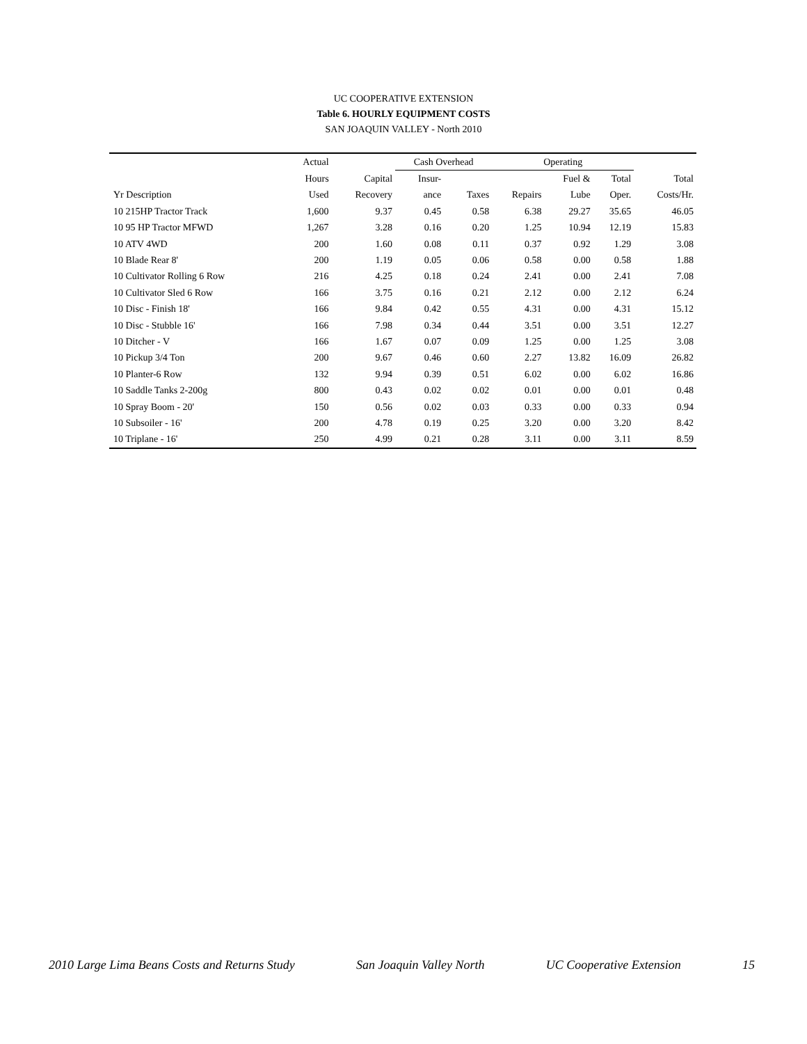UC COOPERATIVE EXTENSION
Table 6. HOURLY EQUIPMENT COSTS
SAN JOAQUIN VALLEY - North 2010
| | Actual | | Cash Overhead | | Operating | | | |
| --- | --- | --- | --- | --- | --- | --- | --- | --- |
| | Hours | Capital | Insur- | | | Fuel & | Total | Total |
| Yr Description | Used | Recovery | ance | Taxes | Repairs | Lube | Oper. | Costs/Hr. |
| 10 215HP Tractor Track | 1,600 | 9.37 | 0.45 | 0.58 | 6.38 | 29.27 | 35.65 | 46.05 |
| 10 95 HP Tractor MFWD | 1,267 | 3.28 | 0.16 | 0.20 | 1.25 | 10.94 | 12.19 | 15.83 |
| 10 ATV 4WD | 200 | 1.60 | 0.08 | 0.11 | 0.37 | 0.92 | 1.29 | 3.08 |
| 10 Blade Rear 8' | 200 | 1.19 | 0.05 | 0.06 | 0.58 | 0.00 | 0.58 | 1.88 |
| 10 Cultivator Rolling 6 Row | 216 | 4.25 | 0.18 | 0.24 | 2.41 | 0.00 | 2.41 | 7.08 |
| 10 Cultivator Sled 6 Row | 166 | 3.75 | 0.16 | 0.21 | 2.12 | 0.00 | 2.12 | 6.24 |
| 10 Disc - Finish 18' | 166 | 9.84 | 0.42 | 0.55 | 4.31 | 0.00 | 4.31 | 15.12 |
| 10 Disc - Stubble 16' | 166 | 7.98 | 0.34 | 0.44 | 3.51 | 0.00 | 3.51 | 12.27 |
| 10 Ditcher - V | 166 | 1.67 | 0.07 | 0.09 | 1.25 | 0.00 | 1.25 | 3.08 |
| 10 Pickup 3/4 Ton | 200 | 9.67 | 0.46 | 0.60 | 2.27 | 13.82 | 16.09 | 26.82 |
| 10 Planter-6 Row | 132 | 9.94 | 0.39 | 0.51 | 6.02 | 0.00 | 6.02 | 16.86 |
| 10 Saddle Tanks 2-200g | 800 | 0.43 | 0.02 | 0.02 | 0.01 | 0.00 | 0.01 | 0.48 |
| 10 Spray Boom - 20' | 150 | 0.56 | 0.02 | 0.03 | 0.33 | 0.00 | 0.33 | 0.94 |
| 10 Subsoiler - 16' | 200 | 4.78 | 0.19 | 0.25 | 3.20 | 0.00 | 3.20 | 8.42 |
| 10 Triplane - 16' | 250 | 4.99 | 0.21 | 0.28 | 3.11 | 0.00 | 3.11 | 8.59 |
2010 Large Lima Beans Costs and Returns Study San Joaquin Valley North UC Cooperative Extension 15